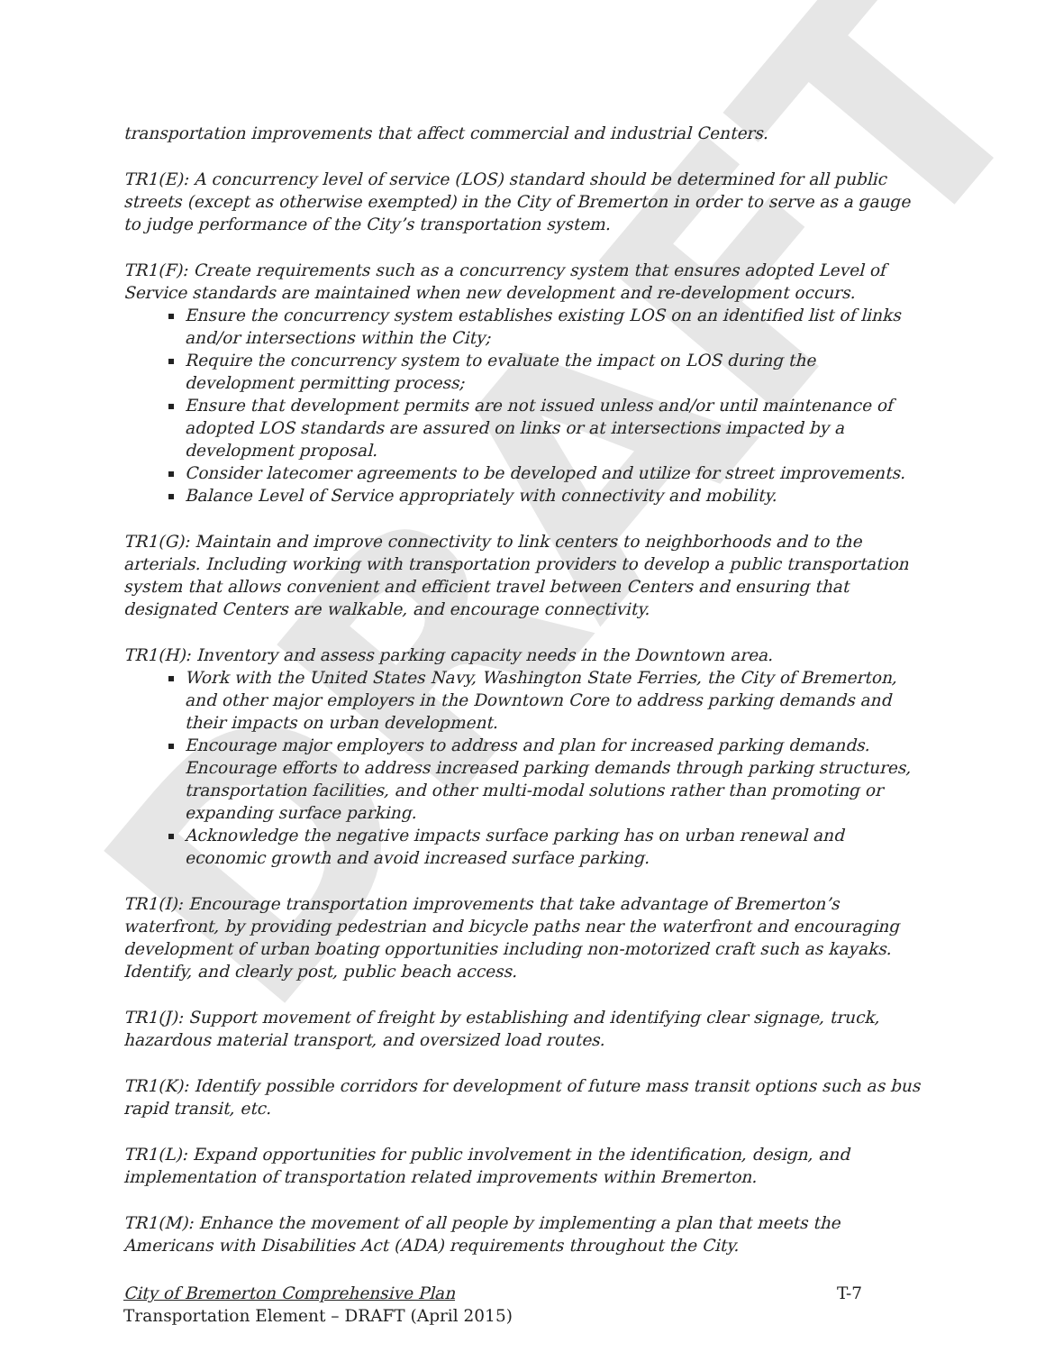DRAFT
transportation improvements that affect commercial and industrial Centers.
TR1(E): A concurrency level of service (LOS) standard should be determined for all public streets (except as otherwise exempted) in the City of Bremerton in order to serve as a gauge to judge performance of the City’s transportation system.
TR1(F): Create requirements such as a concurrency system that ensures adopted Level of Service standards are maintained when new development and re-development occurs.
Ensure the concurrency system establishes existing LOS on an identified list of links and/or intersections within the City;
Require the concurrency system to evaluate the impact on LOS during the development permitting process;
Ensure that development permits are not issued unless and/or until maintenance of adopted LOS standards are assured on links or at intersections impacted by a development proposal.
Consider latecomer agreements to be developed and utilize for street improvements.
Balance Level of Service appropriately with connectivity and mobility.
TR1(G): Maintain and improve connectivity to link centers to neighborhoods and to the arterials. Including working with transportation providers to develop a public transportation system that allows convenient and efficient travel between Centers and ensuring that designated Centers are walkable, and encourage connectivity.
TR1(H): Inventory and assess parking capacity needs in the Downtown area.
Work with the United States Navy, Washington State Ferries, the City of Bremerton, and other major employers in the Downtown Core to address parking demands and their impacts on urban development.
Encourage major employers to address and plan for increased parking demands. Encourage efforts to address increased parking demands through parking structures, transportation facilities, and other multi-modal solutions rather than promoting or expanding surface parking.
Acknowledge the negative impacts surface parking has on urban renewal and economic growth and avoid increased surface parking.
TR1(I): Encourage transportation improvements that take advantage of Bremerton’s waterfront, by providing pedestrian and bicycle paths near the waterfront and encouraging development of urban boating opportunities including non-motorized craft such as kayaks. Identify, and clearly post, public beach access.
TR1(J): Support movement of freight by establishing and identifying clear signage, truck, hazardous material transport, and oversized load routes.
TR1(K): Identify possible corridors for development of future mass transit options such as bus rapid transit, etc.
TR1(L): Expand opportunities for public involvement in the identification, design, and implementation of transportation related improvements within Bremerton.
TR1(M): Enhance the movement of all people by implementing a plan that meets the Americans with Disabilities Act (ADA) requirements throughout the City.
City of Bremerton Comprehensive Plan T-7
Transportation Element – DRAFT (April 2015)